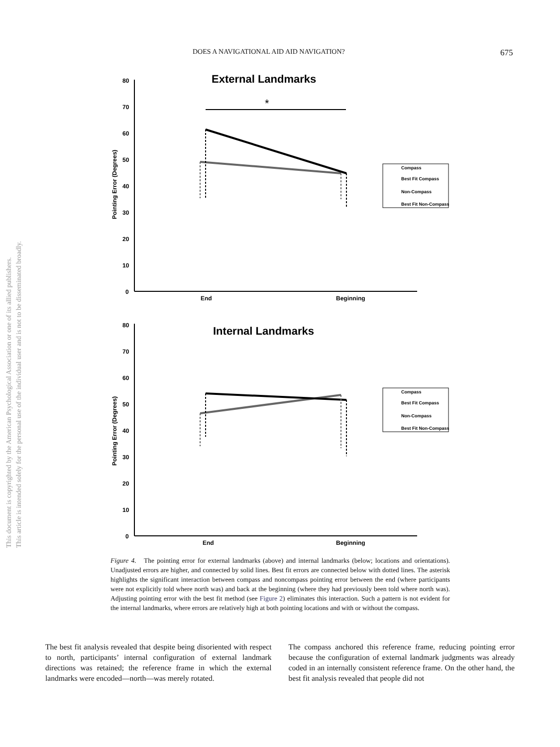DOES A NAVIGATIONAL AID AID NAVIGATION? 675
This document is copyrighted by the American Psychological Association or one of its allied publishers.
This article is intended solely for the personal use of the individual user and is not to be disseminated broadly.
External Landmarks
80
70
60
50
40
30
20
10
0
Pointing Error (Degrees)
End
Beginning
*
Compass
Best Fit Compass
Non-Compass
Best Fit Non-Compass
Internal Landmarks
80
70
60
50
40
30
20
10
0
Pointing Error (Degrees)
End
Beginning
Compass
Best Fit Compass
Non-Compass
Best Fit Non-Compass
Figure 4. The pointing error for external landmarks (above) and internal landmarks (below; locations and orientations). Unadjusted errors are higher, and connected by solid lines. Best fit errors are connected below with dotted lines. The asterisk highlights the significant interaction between compass and noncompass pointing error between the end (where participants were not explicitly told where north was) and back at the beginning (where they had previously been told where north was). Adjusting pointing error with the best fit method (see Figure 2) eliminates this interaction. Such a pattern is not evident for the internal landmarks, where errors are relatively high at both pointing locations and with or without the compass.
The best fit analysis revealed that despite being disoriented with respect to north, participants’ internal configuration of external landmark directions was retained; the reference frame in which the external landmarks were encoded—north—was merely rotated.
The compass anchored this reference frame, reducing pointing error because the configuration of external landmark judgments was already coded in an internally consistent reference frame. On the other hand, the best fit analysis revealed that people did not